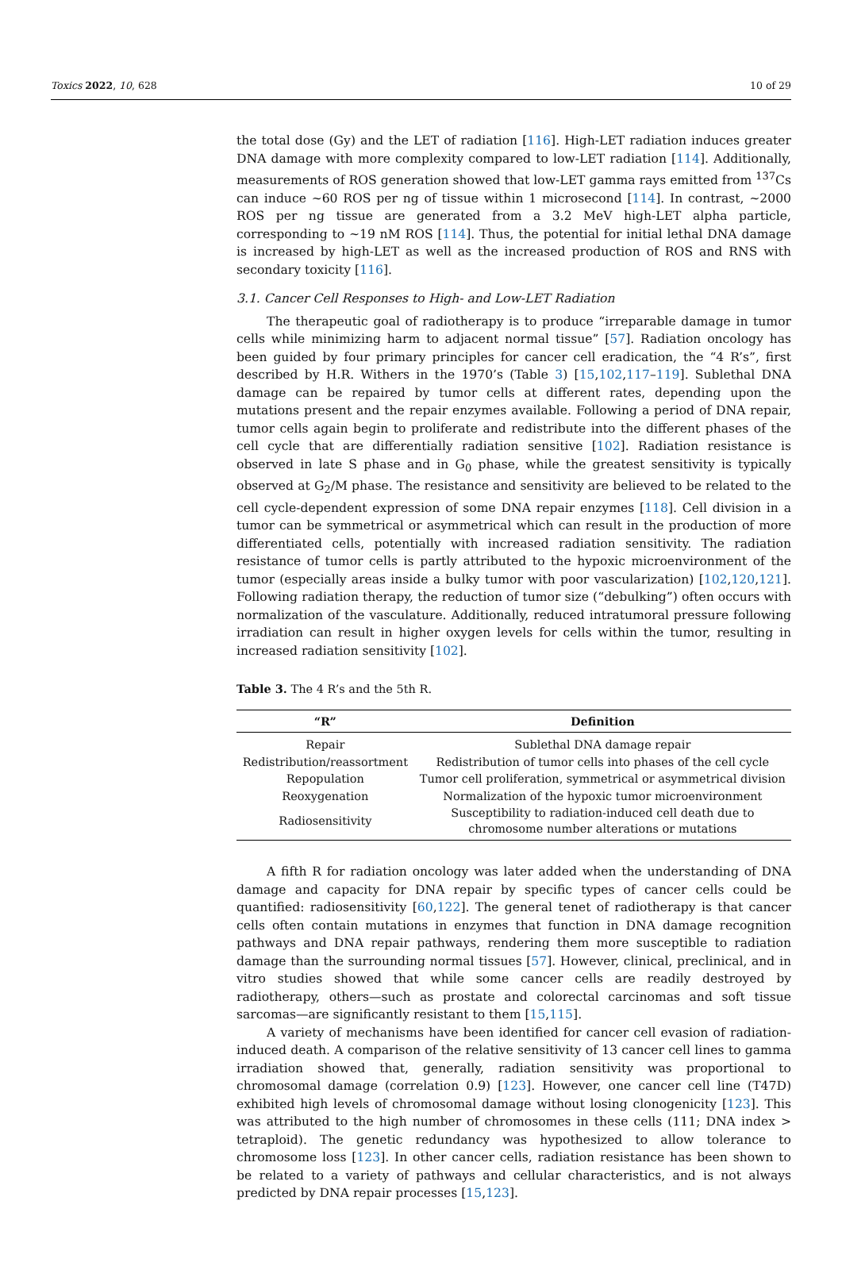Toxics 2022, 10, 628 10 of 29
the total dose (Gy) and the LET of radiation [116]. High-LET radiation induces greater DNA damage with more complexity compared to low-LET radiation [114]. Additionally, measurements of ROS generation showed that low-LET gamma rays emitted from <sup>137</sup>Cs can induce ~60 ROS per ng of tissue within 1 microsecond [114]. In contrast, ~2000 ROS per ng tissue are generated from a 3.2 MeV high-LET alpha particle, corresponding to ~19 nM ROS [114]. Thus, the potential for initial lethal DNA damage is increased by high-LET as well as the increased production of ROS and RNS with secondary toxicity [116].
3.1. Cancer Cell Responses to High- and Low-LET Radiation
The therapeutic goal of radiotherapy is to produce “irreparable damage in tumor cells while minimizing harm to adjacent normal tissue” [57]. Radiation oncology has been guided by four primary principles for cancer cell eradication, the “4 R’s”, first described by H.R. Withers in the 1970’s (Table 3) [15,102,117–119]. Sublethal DNA damage can be repaired by tumor cells at different rates, depending upon the mutations present and the repair enzymes available. Following a period of DNA repair, tumor cells again begin to proliferate and redistribute into the different phases of the cell cycle that are differentially radiation sensitive [102]. Radiation resistance is observed in late S phase and in G<sub>0</sub> phase, while the greatest sensitivity is typically observed at G<sub>2</sub>/M phase. The resistance and sensitivity are believed to be related to the cell cycle-dependent expression of some DNA repair enzymes [118]. Cell division in a tumor can be symmetrical or asymmetrical which can result in the production of more differentiated cells, potentially with increased radiation sensitivity. The radiation resistance of tumor cells is partly attributed to the hypoxic microenvironment of the tumor (especially areas inside a bulky tumor with poor vascularization) [102,120,121]. Following radiation therapy, the reduction of tumor size (“debulking”) often occurs with normalization of the vasculature. Additionally, reduced intratumoral pressure following irradiation can result in higher oxygen levels for cells within the tumor, resulting in increased radiation sensitivity [102].
Table 3. The 4 R’s and the 5th R.
| “R” | Definition |
| --- | --- |
| Repair | Sublethal DNA damage repair |
| Redistribution/reassortment | Redistribution of tumor cells into phases of the cell cycle |
| Repopulation | Tumor cell proliferation, symmetrical or asymmetrical division |
| Reoxygenation | Normalization of the hypoxic tumor microenvironment |
| Radiosensitivity | Susceptibility to radiation-induced cell death due to chromosome number alterations or mutations |
A fifth R for radiation oncology was later added when the understanding of DNA damage and capacity for DNA repair by specific types of cancer cells could be quantified: radiosensitivity [60,122]. The general tenet of radiotherapy is that cancer cells often contain mutations in enzymes that function in DNA damage recognition pathways and DNA repair pathways, rendering them more susceptible to radiation damage than the surrounding normal tissues [57]. However, clinical, preclinical, and in vitro studies showed that while some cancer cells are readily destroyed by radiotherapy, others—such as prostate and colorectal carcinomas and soft tissue sarcomas—are significantly resistant to them [15,115].
A variety of mechanisms have been identified for cancer cell evasion of radiation-induced death. A comparison of the relative sensitivity of 13 cancer cell lines to gamma irradiation showed that, generally, radiation sensitivity was proportional to chromosomal damage (correlation 0.9) [123]. However, one cancer cell line (T47D) exhibited high levels of chromosomal damage without losing clonogenicity [123]. This was attributed to the high number of chromosomes in these cells (111; DNA index > tetraploid). The genetic redundancy was hypothesized to allow tolerance to chromosome loss [123]. In other cancer cells, radiation resistance has been shown to be related to a variety of pathways and cellular characteristics, and is not always predicted by DNA repair processes [15,123].